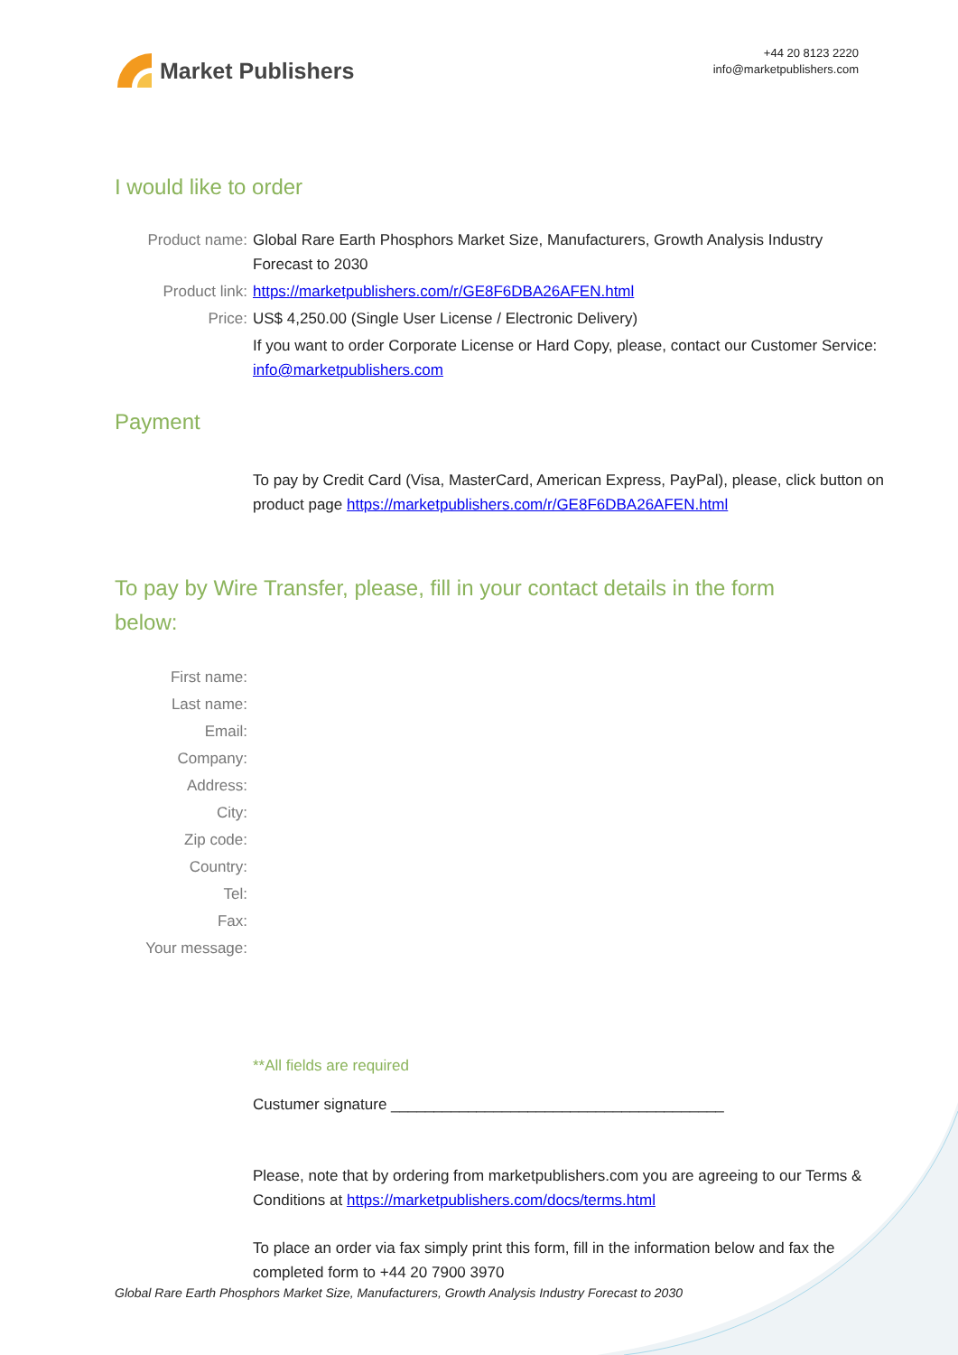Market Publishers
+44 20 8123 2220
info@marketpublishers.com
I would like to order
Product name: Global Rare Earth Phosphors Market Size, Manufacturers, Growth Analysis Industry Forecast to 2030
Product link: https://marketpublishers.com/r/GE8F6DBA26AFEN.html
Price: US$ 4,250.00 (Single User License / Electronic Delivery)
If you want to order Corporate License or Hard Copy, please, contact our Customer Service:
info@marketpublishers.com
Payment
To pay by Credit Card (Visa, MasterCard, American Express, PayPal), please, click button on product page https://marketpublishers.com/r/GE8F6DBA26AFEN.html
To pay by Wire Transfer, please, fill in your contact details in the form below:
First name:
Last name:
Email:
Company:
Address:
City:
Zip code:
Country:
Tel:
Fax:
Your message:
**All fields are required
Custumer signature _______________________________________
Please, note that by ordering from marketpublishers.com you are agreeing to our Terms & Conditions at https://marketpublishers.com/docs/terms.html
To place an order via fax simply print this form, fill in the information below and fax the completed form to +44 20 7900 3970
Global Rare Earth Phosphors Market Size, Manufacturers, Growth Analysis Industry Forecast to 2030